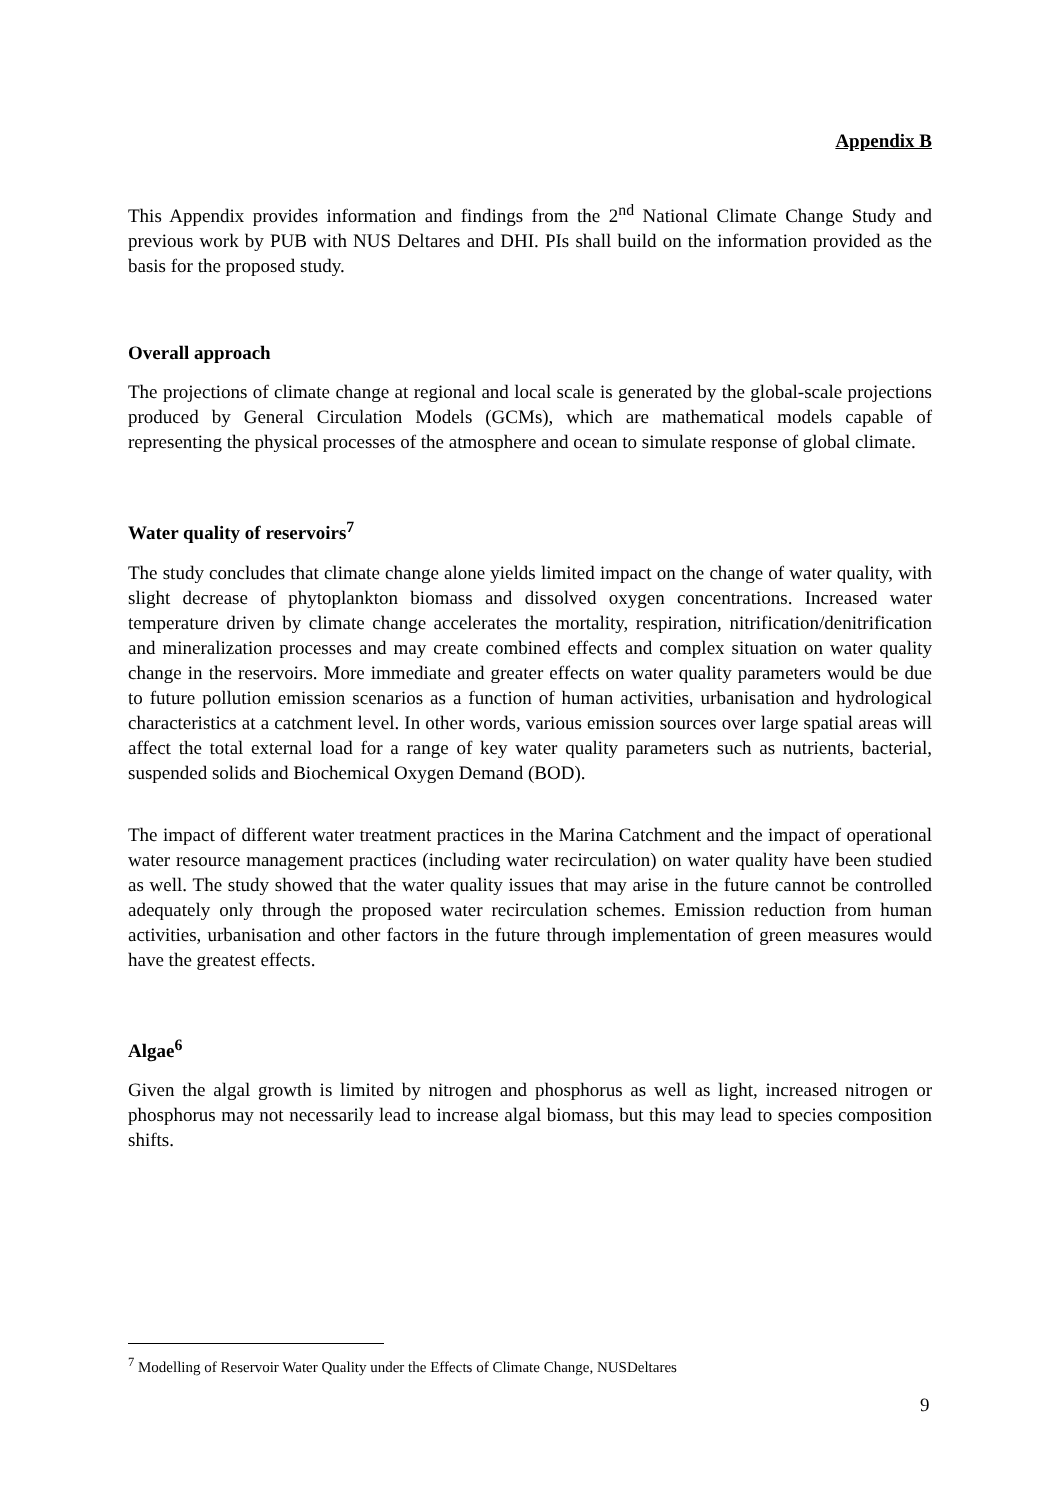Appendix B
This Appendix provides information and findings from the 2<sup>nd</sup> National Climate Change Study and previous work by PUB with NUS Deltares and DHI. PIs shall build on the information provided as the basis for the proposed study.
Overall approach
The projections of climate change at regional and local scale is generated by the global-scale projections produced by General Circulation Models (GCMs), which are mathematical models capable of representing the physical processes of the atmosphere and ocean to simulate response of global climate.
Water quality of reservoirs<sup>7</sup>
The study concludes that climate change alone yields limited impact on the change of water quality, with slight decrease of phytoplankton biomass and dissolved oxygen concentrations. Increased water temperature driven by climate change accelerates the mortality, respiration, nitrification/denitrification and mineralization processes and may create combined effects and complex situation on water quality change in the reservoirs. More immediate and greater effects on water quality parameters would be due to future pollution emission scenarios as a function of human activities, urbanisation and hydrological characteristics at a catchment level. In other words, various emission sources over large spatial areas will affect the total external load for a range of key water quality parameters such as nutrients, bacterial, suspended solids and Biochemical Oxygen Demand (BOD).
The impact of different water treatment practices in the Marina Catchment and the impact of operational water resource management practices (including water recirculation) on water quality have been studied as well. The study showed that the water quality issues that may arise in the future cannot be controlled adequately only through the proposed water recirculation schemes. Emission reduction from human activities, urbanisation and other factors in the future through implementation of green measures would have the greatest effects.
Algae<sup>6</sup>
Given the algal growth is limited by nitrogen and phosphorus as well as light, increased nitrogen or phosphorus may not necessarily lead to increase algal biomass, but this may lead to species composition shifts.
<sup>7</sup> Modelling of Reservoir Water Quality under the Effects of Climate Change, NUSDeltares
9